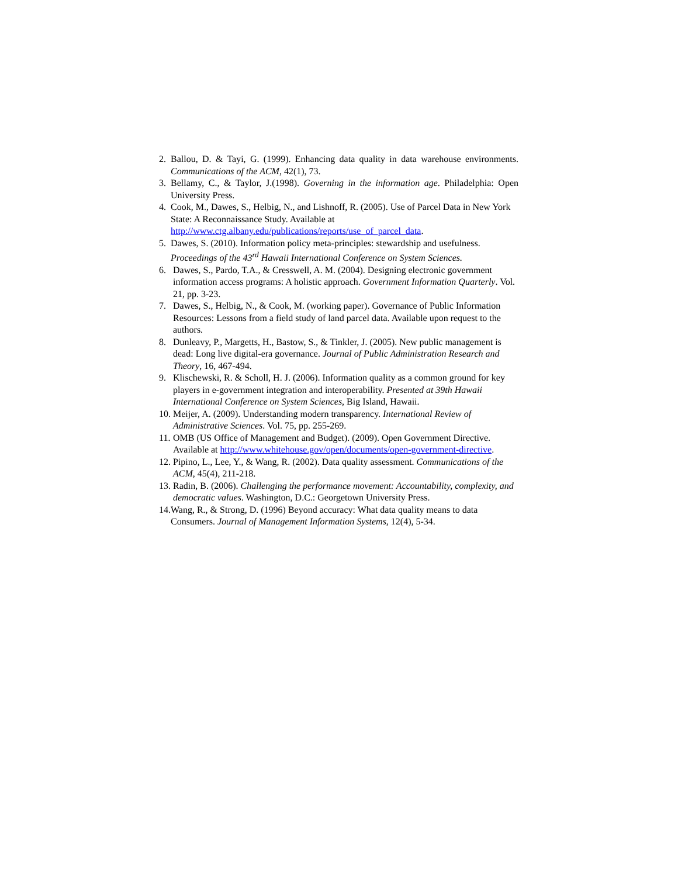2. Ballou, D. & Tayi, G. (1999). Enhancing data quality in data warehouse environments. Communications of the ACM, 42(1), 73.
3. Bellamy, C., & Taylor, J.(1998). Governing in the information age. Philadelphia: Open University Press.
4. Cook, M., Dawes, S., Helbig, N., and Lishnoff, R. (2005). Use of Parcel Data in New York State: A Reconnaissance Study. Available at http://www.ctg.albany.edu/publications/reports/use_of_parcel_data.
5. Dawes, S. (2010). Information policy meta-principles: stewardship and usefulness. Proceedings of the 43<sup>rd</sup> Hawaii International Conference on System Sciences.
6. Dawes, S., Pardo, T.A., & Cresswell, A. M. (2004). Designing electronic government information access programs: A holistic approach. Government Information Quarterly. Vol. 21, pp. 3-23.
7. Dawes, S., Helbig, N., & Cook, M. (working paper). Governance of Public Information Resources: Lessons from a field study of land parcel data. Available upon request to the authors.
8. Dunleavy, P., Margetts, H., Bastow, S., & Tinkler, J. (2005). New public management is dead: Long live digital-era governance. Journal of Public Administration Research and Theory, 16, 467-494.
9. Klischewski, R. & Scholl, H. J. (2006). Information quality as a common ground for key players in e-government integration and interoperability. Presented at 39th Hawaii International Conference on System Sciences, Big Island, Hawaii.
10. Meijer, A. (2009). Understanding modern transparency. International Review of Administrative Sciences. Vol. 75, pp. 255-269.
11. OMB (US Office of Management and Budget). (2009). Open Government Directive. Available at http://www.whitehouse.gov/open/documents/open-government-directive.
12. Pipino, L., Lee, Y., & Wang, R. (2002). Data quality assessment. Communications of the ACM, 45(4), 211-218.
13. Radin, B. (2006). Challenging the performance movement: Accountability, complexity, and democratic values. Washington, D.C.: Georgetown University Press.
14. Wang, R., & Strong, D. (1996) Beyond accuracy: What data quality means to data Consumers. Journal of Management Information Systems, 12(4), 5-34.